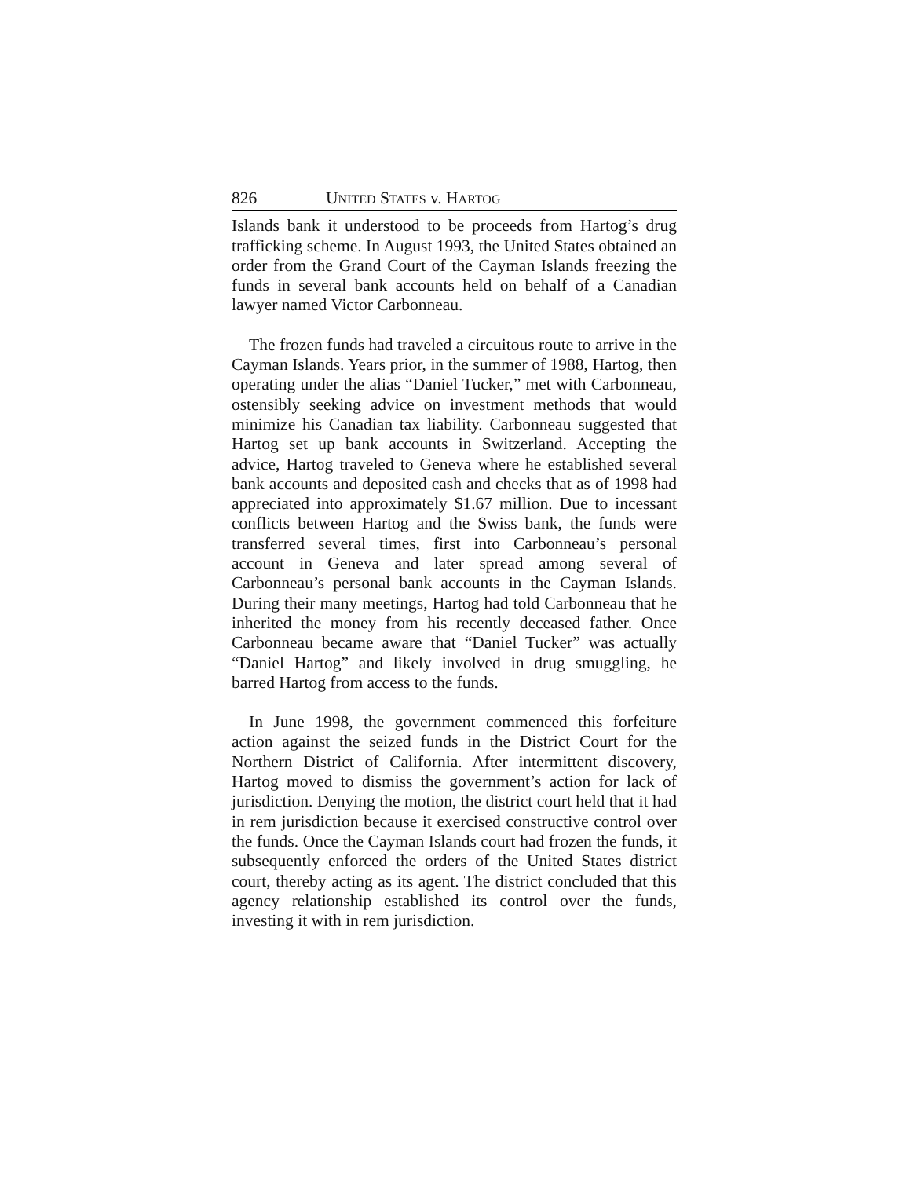826 UNITED STATES v. HARTOG
Islands bank it understood to be proceeds from Hartog’s drug trafficking scheme. In August 1993, the United States obtained an order from the Grand Court of the Cayman Islands freezing the funds in several bank accounts held on behalf of a Canadian lawyer named Victor Carbonneau.
The frozen funds had traveled a circuitous route to arrive in the Cayman Islands. Years prior, in the summer of 1988, Hartog, then operating under the alias “Daniel Tucker,” met with Carbonneau, ostensibly seeking advice on investment methods that would minimize his Canadian tax liability. Carbonneau suggested that Hartog set up bank accounts in Switzerland. Accepting the advice, Hartog traveled to Geneva where he established several bank accounts and deposited cash and checks that as of 1998 had appreciated into approximately $1.67 million. Due to incessant conflicts between Hartog and the Swiss bank, the funds were transferred several times, first into Carbonneau’s personal account in Geneva and later spread among several of Carbonneau’s personal bank accounts in the Cayman Islands. During their many meetings, Hartog had told Carbonneau that he inherited the money from his recently deceased father. Once Carbonneau became aware that “Daniel Tucker” was actually “Daniel Hartog” and likely involved in drug smuggling, he barred Hartog from access to the funds.
In June 1998, the government commenced this forfeiture action against the seized funds in the District Court for the Northern District of California. After intermittent discovery, Hartog moved to dismiss the government’s action for lack of jurisdiction. Denying the motion, the district court held that it had in rem jurisdiction because it exercised constructive control over the funds. Once the Cayman Islands court had frozen the funds, it subsequently enforced the orders of the United States district court, thereby acting as its agent. The district concluded that this agency relationship established its control over the funds, investing it with in rem jurisdiction.